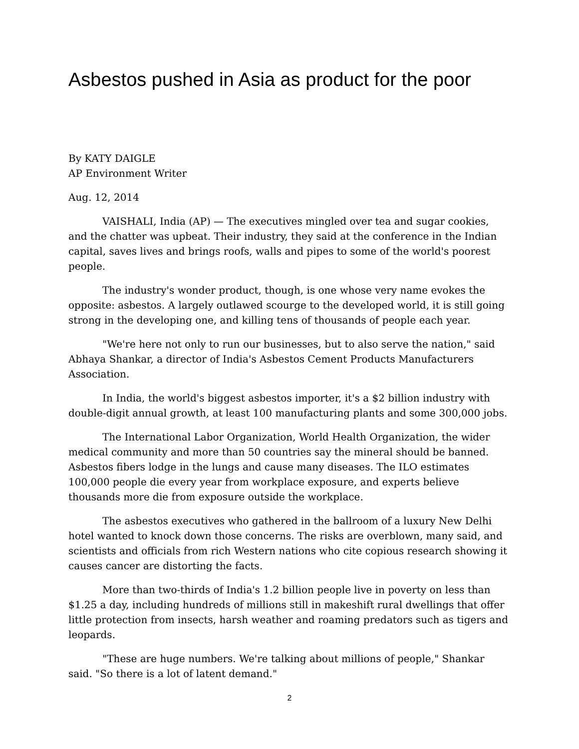Asbestos pushed in Asia as product for the poor
By KATY DAIGLE
AP Environment Writer
Aug. 12, 2014
VAISHALI, India (AP) — The executives mingled over tea and sugar cookies, and the chatter was upbeat. Their industry, they said at the conference in the Indian capital, saves lives and brings roofs, walls and pipes to some of the world's poorest people.
The industry's wonder product, though, is one whose very name evokes the opposite: asbestos. A largely outlawed scourge to the developed world, it is still going strong in the developing one, and killing tens of thousands of people each year.
"We're here not only to run our businesses, but to also serve the nation," said Abhaya Shankar, a director of India's Asbestos Cement Products Manufacturers Association.
In India, the world's biggest asbestos importer, it's a $2 billion industry with double-digit annual growth, at least 100 manufacturing plants and some 300,000 jobs.
The International Labor Organization, World Health Organization, the wider medical community and more than 50 countries say the mineral should be banned. Asbestos fibers lodge in the lungs and cause many diseases. The ILO estimates 100,000 people die every year from workplace exposure, and experts believe thousands more die from exposure outside the workplace.
The asbestos executives who gathered in the ballroom of a luxury New Delhi hotel wanted to knock down those concerns. The risks are overblown, many said, and scientists and officials from rich Western nations who cite copious research showing it causes cancer are distorting the facts.
More than two-thirds of India's 1.2 billion people live in poverty on less than $1.25 a day, including hundreds of millions still in makeshift rural dwellings that offer little protection from insects, harsh weather and roaming predators such as tigers and leopards.
"These are huge numbers. We're talking about millions of people," Shankar said. "So there is a lot of latent demand."
2